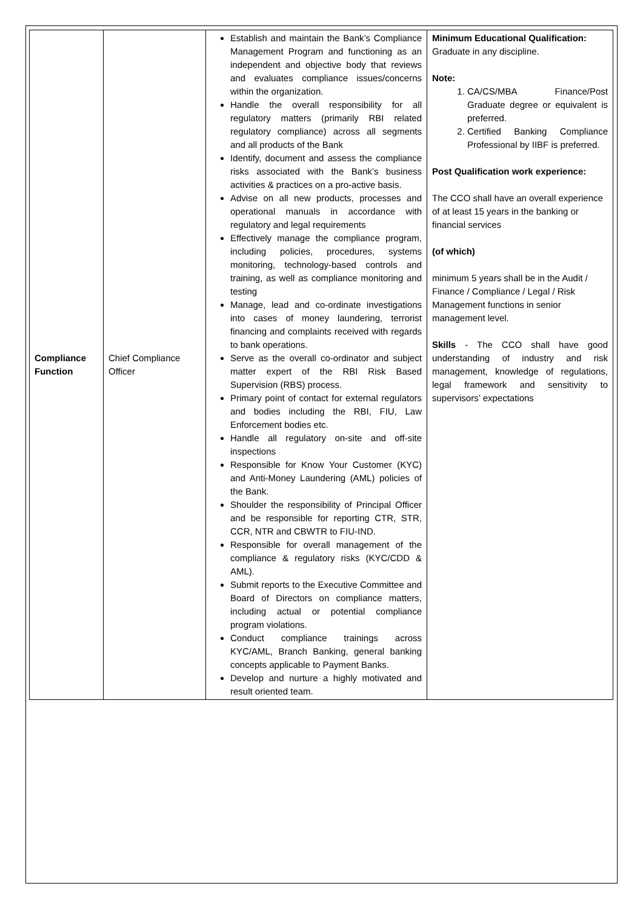| Compliance Function | Chief Compliance Officer | Establish and maintain the Bank’s Compliance Management Program and functioning as an independent and objective body that reviews and evaluates compliance issues/concerns within the organization. Handle the overall responsibility for all regulatory matters (primarily RBI related regulatory compliance) across all segments and all products of the Bank Identify, document and assess the compliance risks associated with the Bank’s business activities & practices on a pro-active basis. Advise on all new products, processes and operational manuals in accordance with regulatory and legal requirements Effectively manage the compliance program, including policies, procedures, systems monitoring, technology-based controls and training, as well as compliance monitoring and testing Manage, lead and co-ordinate investigations into cases of money laundering, terrorist financing and complaints received with regards to bank operations. Serve as the overall co-ordinator and subject matter expert of the RBI Risk Based Supervision (RBS) process. Primary point of contact for external regulators and bodies including the RBI, FIU, Law Enforcement bodies etc. Handle all regulatory on-site and off-site inspections Responsible for Know Your Customer (KYC) and Anti-Money Laundering (AML) policies of the Bank. Shoulder the responsibility of Principal Officer and be responsible for reporting CTR, STR, CCR, NTR and CBWTR to FIU-IND. Responsible for overall management of the compliance & regulatory risks (KYC/CDD & AML). Submit reports to the Executive Committee and Board of Directors on compliance matters, including actual or potential compliance program violations. Conduct compliance trainings across KYC/AML, Branch Banking, general banking concepts applicable to Payment Banks. Develop and nurture a highly motivated and result oriented team. | Minimum Educational Qualification: Graduate in any discipline. Note: 1. CA/CS/MBA Finance/Post Graduate degree or equivalent is preferred. 2. Certified Banking Compliance Professional by IIBF is preferred. Post Qualification work experience: The CCO shall have an overall experience of at least 15 years in the banking or financial services (of which) minimum 5 years shall be in the Audit / Finance / Compliance / Legal / Risk Management functions in senior management level. Skills - The CCO shall have good understanding of industry and risk management, knowledge of regulations, legal framework and sensitivity to supervisors’ expectations |